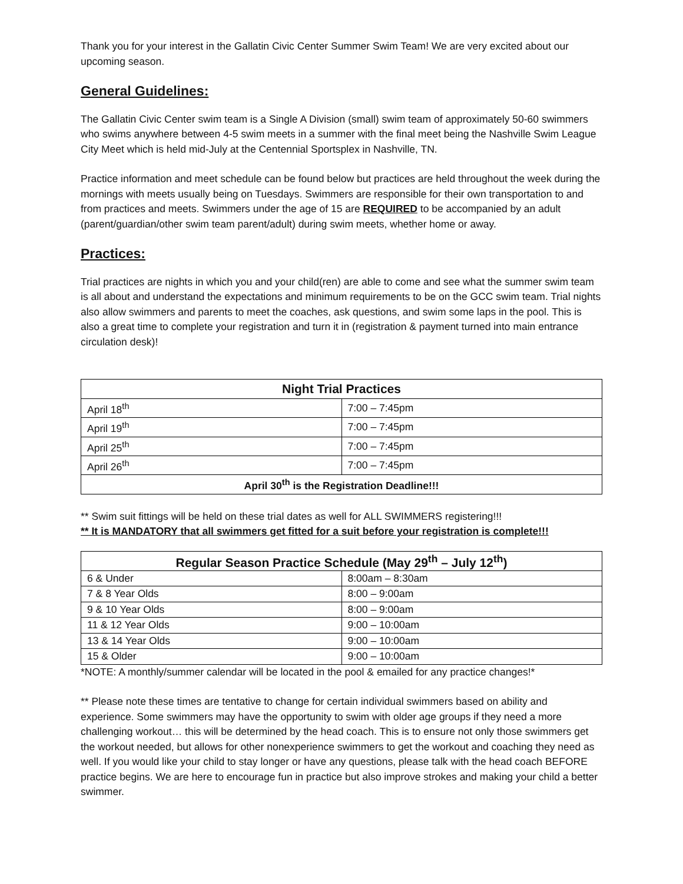Thank you for your interest in the Gallatin Civic Center Summer Swim Team! We are very excited about our upcoming season.
General Guidelines:
The Gallatin Civic Center swim team is a Single A Division (small) swim team of approximately 50-60 swimmers who swims anywhere between 4-5 swim meets in a summer with the final meet being the Nashville Swim League City Meet which is held mid-July at the Centennial Sportsplex in Nashville, TN.
Practice information and meet schedule can be found below but practices are held throughout the week during the mornings with meets usually being on Tuesdays. Swimmers are responsible for their own transportation to and from practices and meets. Swimmers under the age of 15 are REQUIRED to be accompanied by an adult (parent/guardian/other swim team parent/adult) during swim meets, whether home or away.
Practices:
Trial practices are nights in which you and your child(ren) are able to come and see what the summer swim team is all about and understand the expectations and minimum requirements to be on the GCC swim team. Trial nights also allow swimmers and parents to meet the coaches, ask questions, and swim some laps in the pool. This is also a great time to complete your registration and turn it in (registration & payment turned into main entrance circulation desk)!
| Night Trial Practices | |
| --- | --- |
| April 18<sup>th</sup> | 7:00 – 7:45pm |
| April 19<sup>th</sup> | 7:00 – 7:45pm |
| April 25<sup>th</sup> | 7:00 – 7:45pm |
| April 26<sup>th</sup> | 7:00 – 7:45pm |
| April 30<sup>th</sup> is the Registration Deadline!!! | |
** Swim suit fittings will be held on these trial dates as well for ALL SWIMMERS registering!!!
** It is MANDATORY that all swimmers get fitted for a suit before your registration is complete!!!
| Regular Season Practice Schedule (May 29<sup>th</sup> – July 12<sup>th</sup>) | |
| --- | --- |
| 6 & Under | 8:00am – 8:30am |
| 7 & 8 Year Olds | 8:00 – 9:00am |
| 9 & 10 Year Olds | 8:00 – 9:00am |
| 11 & 12 Year Olds | 9:00 – 10:00am |
| 13 & 14 Year Olds | 9:00 – 10:00am |
| 15 & Older | 9:00 – 10:00am |
*NOTE: A monthly/summer calendar will be located in the pool & emailed for any practice changes!*
** Please note these times are tentative to change for certain individual swimmers based on ability and experience. Some swimmers may have the opportunity to swim with older age groups if they need a more challenging workout… this will be determined by the head coach. This is to ensure not only those swimmers get the workout needed, but allows for other nonexperience swimmers to get the workout and coaching they need as well. If you would like your child to stay longer or have any questions, please talk with the head coach BEFORE practice begins. We are here to encourage fun in practice but also improve strokes and making your child a better swimmer.